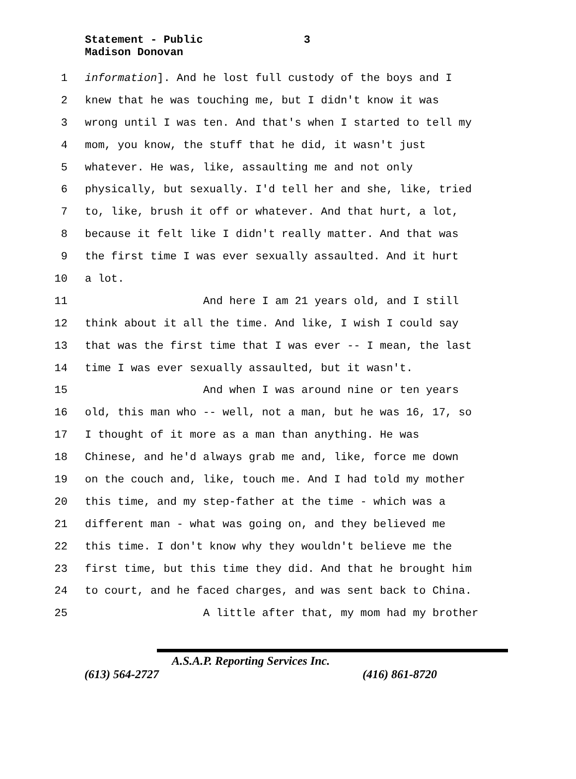Statement - Public 3
Madison Donovan
1 information]. And he lost full custody of the boys and I
2 knew that he was touching me, but I didn't know it was
3 wrong until I was ten. And that's when I started to tell my
4 mom, you know, the stuff that he did, it wasn't just
5 whatever. He was, like, assaulting me and not only
6 physically, but sexually. I'd tell her and she, like, tried
7 to, like, brush it off or whatever. And that hurt, a lot,
8 because it felt like I didn't really matter. And that was
9 the first time I was ever sexually assaulted. And it hurt
10 a lot.
11 And here I am 21 years old, and I still
12 think about it all the time. And like, I wish I could say
13 that was the first time that I was ever -- I mean, the last
14 time I was ever sexually assaulted, but it wasn't.
15 And when I was around nine or ten years
16 old, this man who -- well, not a man, but he was 16, 17, so
17 I thought of it more as a man than anything. He was
18 Chinese, and he'd always grab me and, like, force me down
19 on the couch and, like, touch me. And I had told my mother
20 this time, and my step-father at the time - which was a
21 different man - what was going on, and they believed me
22 this time. I don't know why they wouldn't believe me the
23 first time, but this time they did. And that he brought him
24 to court, and he faced charges, and was sent back to China.
25 A little after that, my mom had my brother
A.S.A.P. Reporting Services Inc.
(613) 564-2727 (416) 861-8720